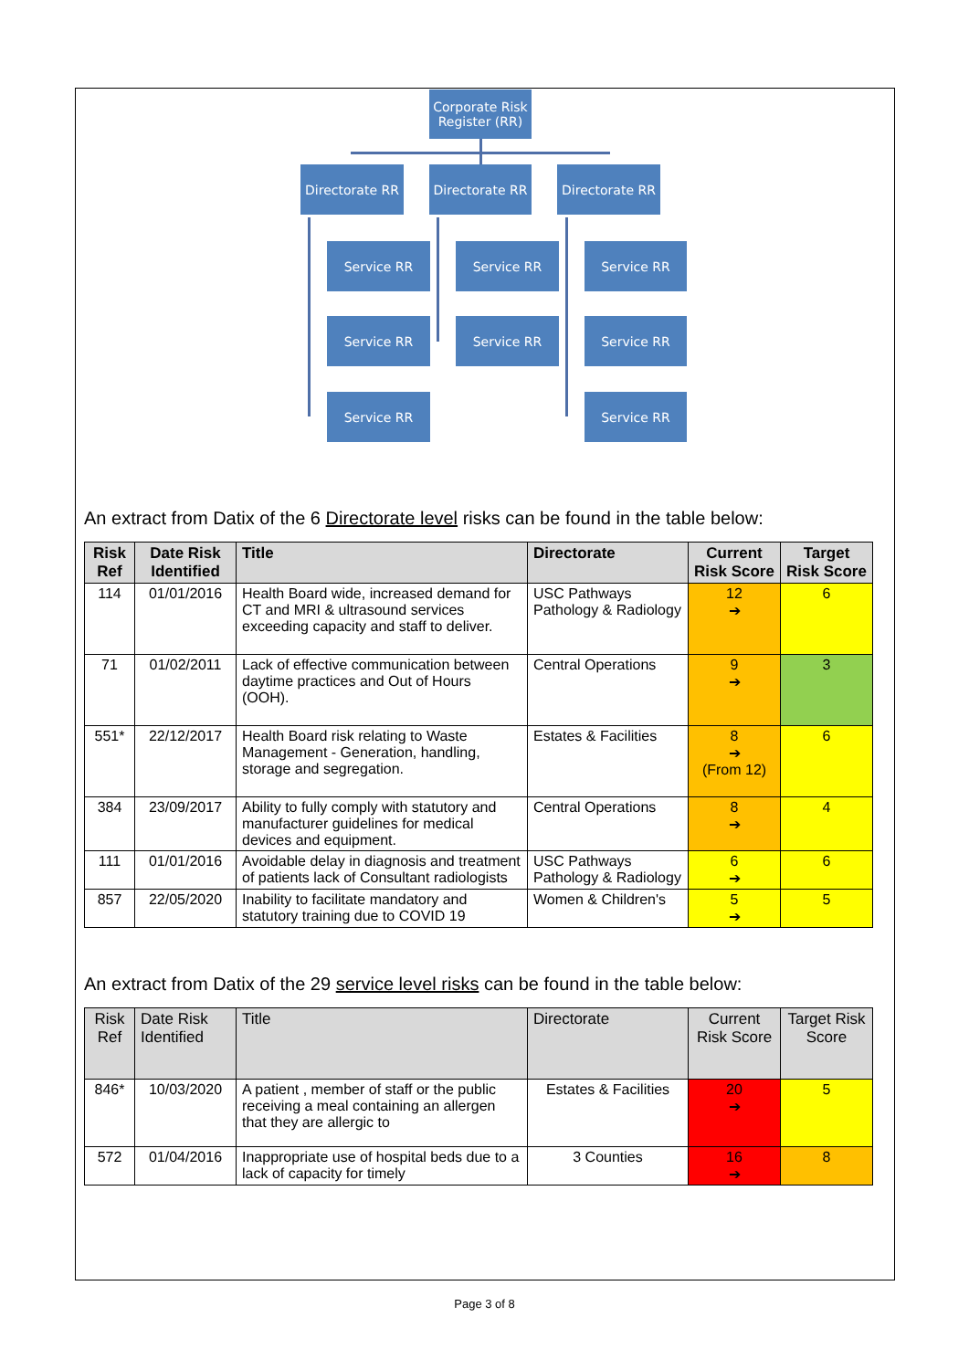Corporate Risk Register (RR)
Directorate RR
Directorate RR
Directorate RR
Service RR Service RR Service RR
Service RR Service RR Service RR
Service RR Service RR
An extract from Datix of the 6 Directorate level risks can be found in the table below:
| Risk Ref | Date Risk Identified | Title | Directorate | Current Risk Score | Target Risk Score |
| --- | --- | --- | --- | --- | --- |
| 114 | 01/01/2016 | Health Board wide, increased demand for CT and MRI & ultrasound services exceeding capacity and staff to deliver. | USC Pathways Pathology & Radiology | 12 ➔ | 6 |
| 71 | 01/02/2011 | Lack of effective communication between daytime practices and Out of Hours (OOH). | Central Operations | 9 ➔ | 3 |
| 551* | 22/12/2017 | Health Board risk relating to Waste Management - Generation, handling, storage and segregation. | Estates & Facilities | 8 ➔ (From 12) | 6 |
| 384 | 23/09/2017 | Ability to fully comply with statutory and manufacturer guidelines for medical devices and equipment. | Central Operations | 8 ➔ | 4 |
| 111 | 01/01/2016 | Avoidable delay in diagnosis and treatment of patients lack of Consultant radiologists | USC Pathways Pathology & Radiology | 6 ➔ | 6 |
| 857 | 22/05/2020 | Inability to facilitate mandatory and statutory training due to COVID 19 | Women & Children's | 5 ➔ | 5 |
An extract from Datix of the 29 service level risks can be found in the table below:
| Risk Ref | Date Risk Identified | Title | Directorate | Current Risk Score | Target Risk Score |
| --- | --- | --- | --- | --- | --- |
| 846* | 10/03/2020 | A patient , member of staff or the public receiving a meal containing an allergen that they are allergic to | Estates & Facilities | 20 ➔ | 5 |
| 572 | 01/04/2016 | Inappropriate use of hospital beds due to a lack of capacity for timely | 3 Counties | 16 ➔ | 8 |
Page 3 of 8